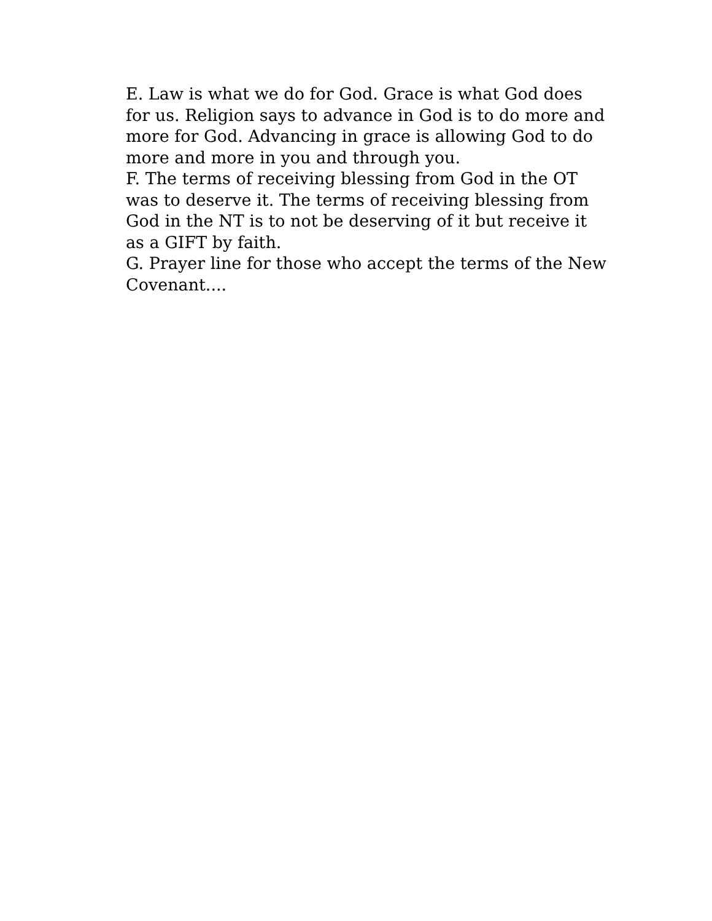E. Law is what we do for God. Grace is what God does for us. Religion says to advance in God is to do more and more for God. Advancing in grace is allowing God to do more and more in you and through you.
F. The terms of receiving blessing from God in the OT was to deserve it. The terms of receiving blessing from God in the NT is to not be deserving of it but receive it as a GIFT by faith.
G. Prayer line for those who accept the terms of the New Covenant....